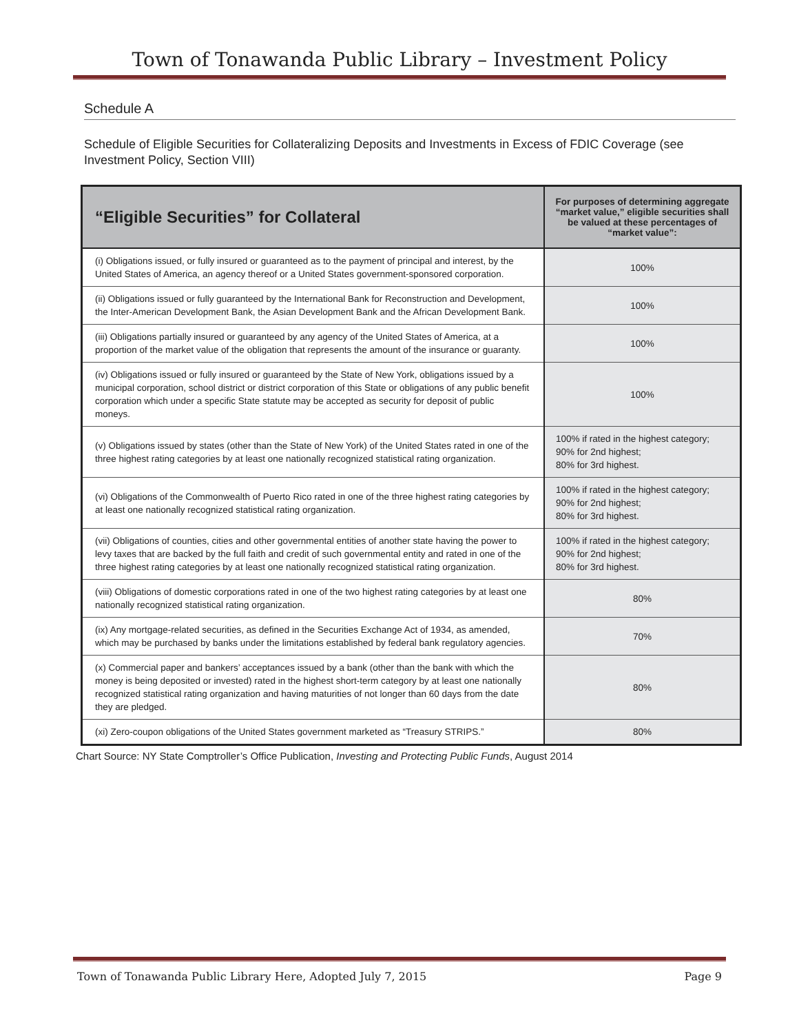Town of Tonawanda Public Library – Investment Policy
Schedule A
Schedule of Eligible Securities for Collateralizing Deposits and Investments in Excess of FDIC Coverage (see Investment Policy, Section VIII)
| “Eligible Securities” for Collateral | For purposes of determining aggregate “market value,” eligible securities shall be valued at these percentages of “market value”: |
| --- | --- |
| (i) Obligations issued, or fully insured or guaranteed as to the payment of principal and interest, by the United States of America, an agency thereof or a United States government-sponsored corporation. | 100% |
| (ii) Obligations issued or fully guaranteed by the International Bank for Reconstruction and Development, the Inter-American Development Bank, the Asian Development Bank and the African Development Bank. | 100% |
| (iii) Obligations partially insured or guaranteed by any agency of the United States of America, at a proportion of the market value of the obligation that represents the amount of the insurance or guaranty. | 100% |
| (iv) Obligations issued or fully insured or guaranteed by the State of New York, obligations issued by a municipal corporation, school district or district corporation of this State or obligations of any public benefit corporation which under a specific State statute may be accepted as security for deposit of public moneys. | 100% |
| (v) Obligations issued by states (other than the State of New York) of the United States rated in one of the three highest rating categories by at least one nationally recognized statistical rating organization. | 100% if rated in the highest category; 90% for 2nd highest; 80% for 3rd highest. |
| (vi) Obligations of the Commonwealth of Puerto Rico rated in one of the three highest rating categories by at least one nationally recognized statistical rating organization. | 100% if rated in the highest category; 90% for 2nd highest; 80% for 3rd highest. |
| (vii) Obligations of counties, cities and other governmental entities of another state having the power to levy taxes that are backed by the full faith and credit of such governmental entity and rated in one of the three highest rating categories by at least one nationally recognized statistical rating organization. | 100% if rated in the highest category; 90% for 2nd highest; 80% for 3rd highest. |
| (viii) Obligations of domestic corporations rated in one of the two highest rating categories by at least one nationally recognized statistical rating organization. | 80% |
| (ix) Any mortgage-related securities, as defined in the Securities Exchange Act of 1934, as amended, which may be purchased by banks under the limitations established by federal bank regulatory agencies. | 70% |
| (x) Commercial paper and bankers’ acceptances issued by a bank (other than the bank with which the money is being deposited or invested) rated in the highest short-term category by at least one nationally recognized statistical rating organization and having maturities of not longer than 60 days from the date they are pledged. | 80% |
| (xi) Zero-coupon obligations of the United States government marketed as “Treasury STRIPS.” | 80% |
Chart Source: NY State Comptroller’s Office Publication, Investing and Protecting Public Funds, August 2014
Town of Tonawanda Public Library Here, Adopted July 7, 2015 Page 9